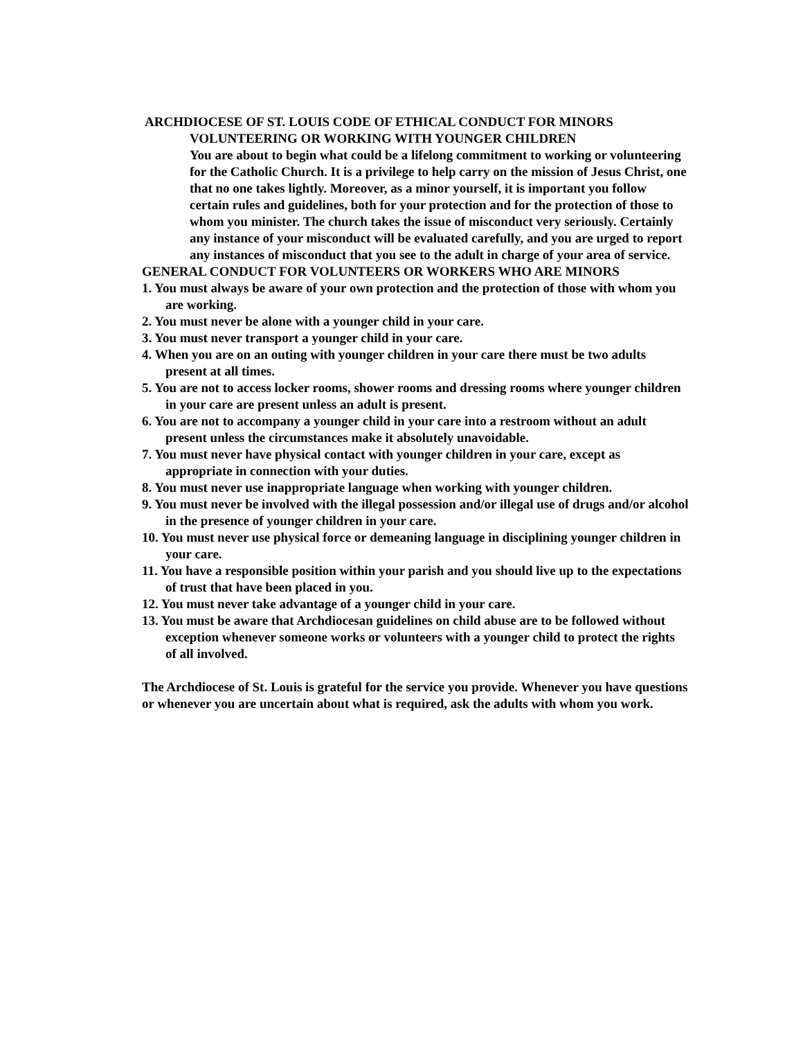ARCHDIOCESE OF ST. LOUIS CODE OF ETHICAL CONDUCT FOR MINORS
VOLUNTEERING OR WORKING WITH YOUNGER CHILDREN
You are about to begin what could be a lifelong commitment to working or volunteering for the Catholic Church. It is a privilege to help carry on the mission of Jesus Christ, one that no one takes lightly. Moreover, as a minor yourself, it is important you follow certain rules and guidelines, both for your protection and for the protection of those to whom you minister. The church takes the issue of misconduct very seriously. Certainly any instance of your misconduct will be evaluated carefully, and you are urged to report any instances of misconduct that you see to the adult in charge of your area of service.
GENERAL CONDUCT FOR VOLUNTEERS OR WORKERS WHO ARE MINORS
1. You must always be aware of your own protection and the protection of those with whom you are working.
2. You must never be alone with a younger child in your care.
3. You must never transport a younger child in your care.
4. When you are on an outing with younger children in your care there must be two adults present at all times.
5. You are not to access locker rooms, shower rooms and dressing rooms where younger children in your care are present unless an adult is present.
6. You are not to accompany a younger child in your care into a restroom without an adult present unless the circumstances make it absolutely unavoidable.
7. You must never have physical contact with younger children in your care, except as appropriate in connection with your duties.
8. You must never use inappropriate language when working with younger children.
9. You must never be involved with the illegal possession and/or illegal use of drugs and/or alcohol in the presence of younger children in your care.
10. You must never use physical force or demeaning language in disciplining younger children in your care.
11. You have a responsible position within your parish and you should live up to the expectations of trust that have been placed in you.
12. You must never take advantage of a younger child in your care.
13. You must be aware that Archdiocesan guidelines on child abuse are to be followed without exception whenever someone works or volunteers with a younger child to protect the rights of all involved.
The Archdiocese of St. Louis is grateful for the service you provide. Whenever you have questions or whenever you are uncertain about what is required, ask the adults with whom you work.